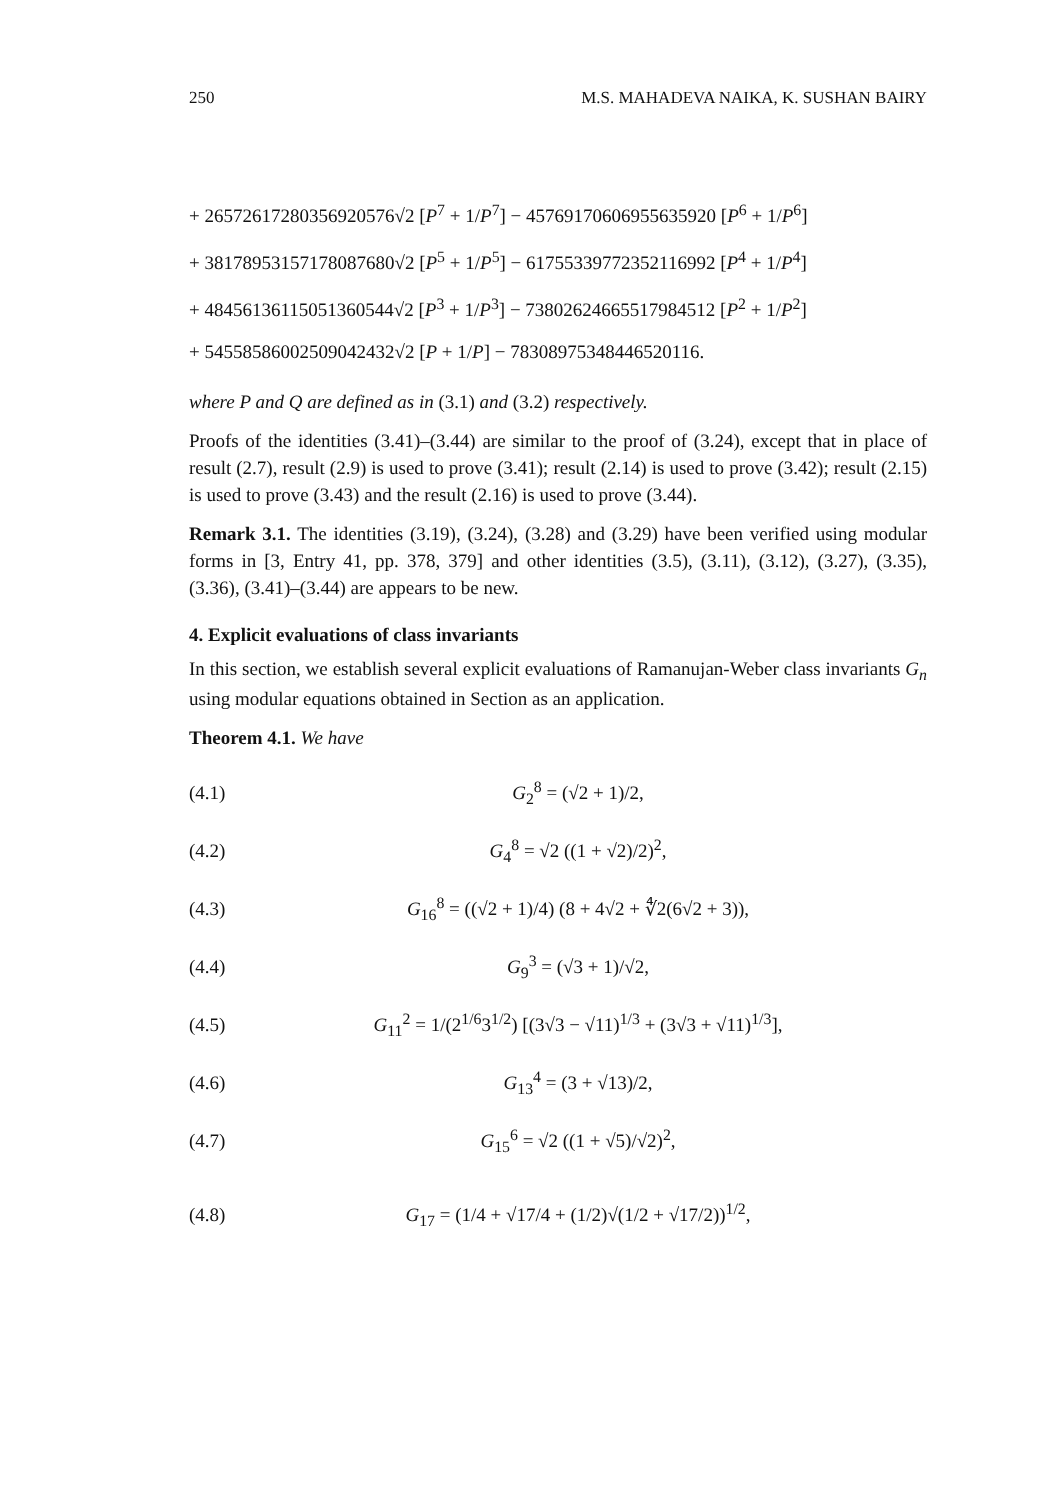250 M.S. MAHADEVA NAIKA, K. SUSHAN BAIRY
+ 26572617280356920576√2 [P<sup>7</sup> + 1/P<sup>7</sup>] − 45769170606955635920 [P<sup>6</sup> + 1/P<sup>6</sup>]
+ 38178953157178087680√2 [P<sup>5</sup> + 1/P<sup>5</sup>] − 61755339772352116992 [P<sup>4</sup> + 1/P<sup>4</sup>]
+ 48456136115051360544√2 [P<sup>3</sup> + 1/P<sup>3</sup>] − 73802624665517984512 [P<sup>2</sup> + 1/P<sup>2</sup>]
+ 54558586002509042432√2 [P + 1/P] − 78308975348446520116.
where P and Q are defined as in (3.1) and (3.2) respectively.
Proofs of the identities (3.41)–(3.44) are similar to the proof of (3.24), except that in place of result (2.7), result (2.9) is used to prove (3.41); result (2.14) is used to prove (3.42); result (2.15) is used to prove (3.43) and the result (2.16) is used to prove (3.44).
Remark 3.1. The identities (3.19), (3.24), (3.28) and (3.29) have been verified using modular forms in [3, Entry 41, pp. 378, 379] and other identities (3.5), (3.11), (3.12), (3.27), (3.35), (3.36), (3.41)–(3.44) are appears to be new.
4. Explicit evaluations of class invariants
In this section, we establish several explicit evaluations of Ramanujan-Weber class invariants G<sub>n</sub> using modular equations obtained in Section as an application.
Theorem 4.1. We have
(4.1) G<sub>2</sub><sup>8</sup> = (√2 + 1)/2,
(4.2) G<sub>4</sub><sup>8</sup> = √2 ((1 + √2)/2)<sup>2</sup>,
(4.3) G<sub>16</sub><sup>8</sup> = ((√2 + 1)/4) (8 + 4√2 + ∜2(6√2 + 3)),
(4.4) G<sub>9</sub><sup>3</sup> = (√3 + 1)/√2,
(4.5) G<sub>11</sub><sup>2</sup> = 1/(2<sup>1/6</sup>3<sup>1/2</sup>) [(3√3 − √11)<sup>1/3</sup> + (3√3 + √11)<sup>1/3</sup>],
(4.6) G<sub>13</sub><sup>4</sup> = (3 + √13)/2,
(4.7) G<sub>15</sub><sup>6</sup> = √2 ((1 + √5)/√2)<sup>2</sup>,
(4.8) G<sub>17</sub> = (1/4 + √17/4 + (1/2)√(1/2 + √17/2))<sup>1/2</sup>,